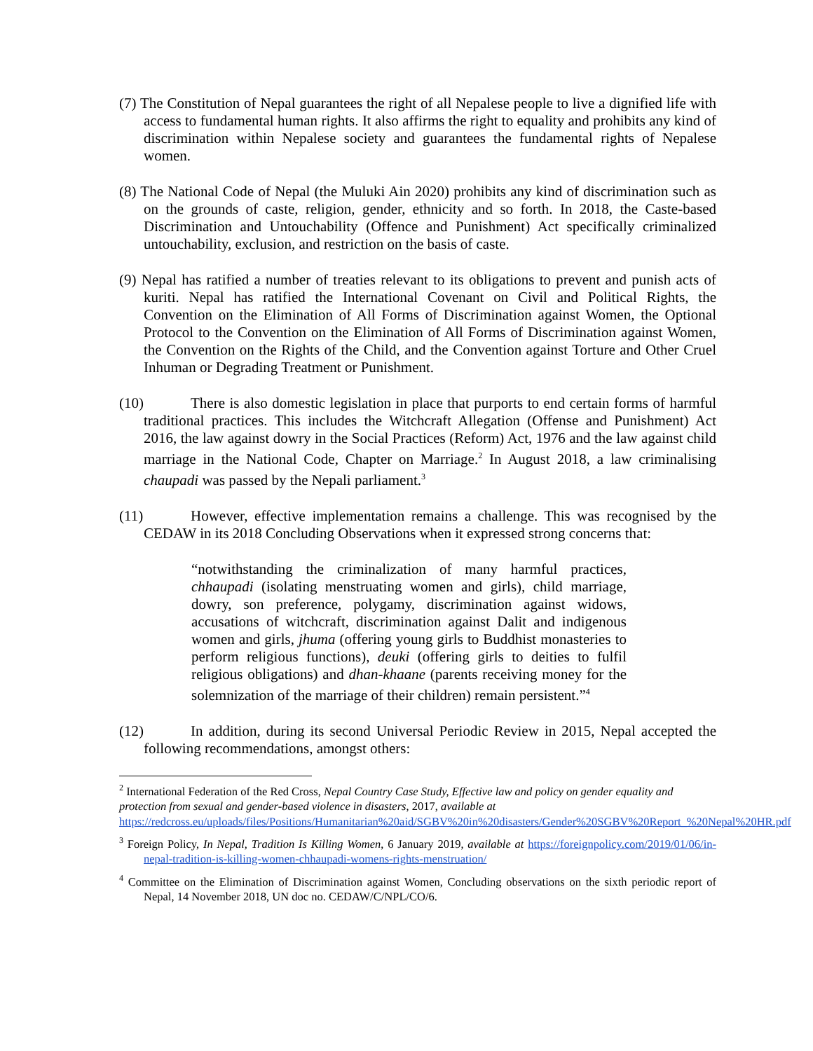(7) The Constitution of Nepal guarantees the right of all Nepalese people to live a dignified life with access to fundamental human rights. It also affirms the right to equality and prohibits any kind of discrimination within Nepalese society and guarantees the fundamental rights of Nepalese women.
(8) The National Code of Nepal (the Muluki Ain 2020) prohibits any kind of discrimination such as on the grounds of caste, religion, gender, ethnicity and so forth. In 2018, the Caste-based Discrimination and Untouchability (Offence and Punishment) Act specifically criminalized untouchability, exclusion, and restriction on the basis of caste.
(9) Nepal has ratified a number of treaties relevant to its obligations to prevent and punish acts of kuriti. Nepal has ratified the International Covenant on Civil and Political Rights, the Convention on the Elimination of All Forms of Discrimination against Women, the Optional Protocol to the Convention on the Elimination of All Forms of Discrimination against Women, the Convention on the Rights of the Child, and the Convention against Torture and Other Cruel Inhuman or Degrading Treatment or Punishment.
(10) There is also domestic legislation in place that purports to end certain forms of harmful traditional practices. This includes the Witchcraft Allegation (Offense and Punishment) Act 2016, the law against dowry in the Social Practices (Reform) Act, 1976 and the law against child marriage in the National Code, Chapter on Marriage.<sup>2</sup> In August 2018, a law criminalising chaupadi was passed by the Nepali parliament.<sup>3</sup>
(11) However, effective implementation remains a challenge. This was recognised by the CEDAW in its 2018 Concluding Observations when it expressed strong concerns that:
“notwithstanding the criminalization of many harmful practices, chhaupadi (isolating menstruating women and girls), child marriage, dowry, son preference, polygamy, discrimination against widows, accusations of witchcraft, discrimination against Dalit and indigenous women and girls, jhuma (offering young girls to Buddhist monasteries to perform religious functions), deuki (offering girls to deities to fulfil religious obligations) and dhan-khaane (parents receiving money for the solemnization of the marriage of their children) remain persistent.”<sup>4</sup>
(12) In addition, during its second Universal Periodic Review in 2015, Nepal accepted the following recommendations, amongst others:
<sup>2</sup> International Federation of the Red Cross, Nepal Country Case Study, Effective law and policy on gender equality and protection from sexual and gender-based violence in disasters, 2017, available at https://redcross.eu/uploads/files/Positions/Humanitarian%20aid/SGBV%20in%20disasters/Gender%20SGBV%20Report_%20Nepal%20HR.pdf
<sup>3</sup> Foreign Policy, In Nepal, Tradition Is Killing Women, 6 January 2019, available at https://foreignpolicy.com/2019/01/06/in-nepal-tradition-is-killing-women-chhaupadi-womens-rights-menstruation/
<sup>4</sup> Committee on the Elimination of Discrimination against Women, Concluding observations on the sixth periodic report of Nepal, 14 November 2018, UN doc no. CEDAW/C/NPL/CO/6.